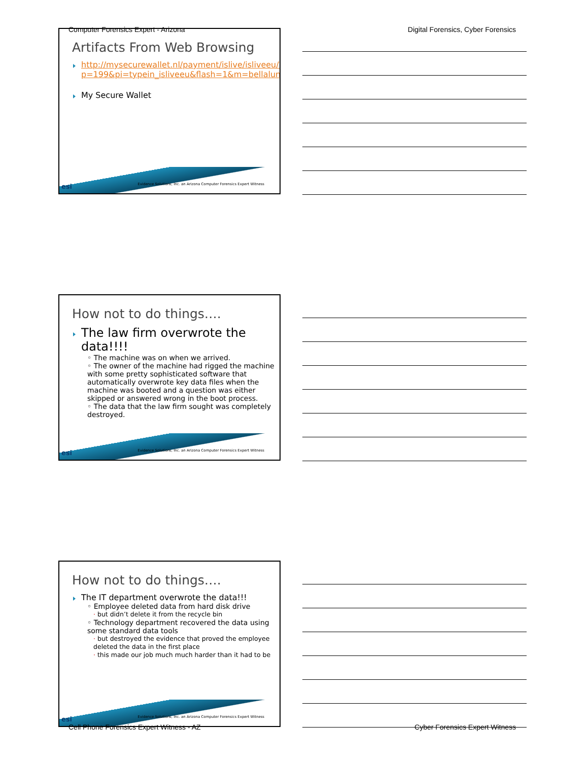Computer Forensics Expert - Arizona
Digital Forensics, Cyber Forensics
Artifacts From Web Browsing
http://mysecurewallet.nl/payment/islive/isliveeu/?p=199&pi=typein_isliveeu&flash=1&m=bellaluna
My Secure Wallet
esi
Evidence Solutions, Inc. an Arizona Computer Forensics Expert Witness
How not to do things….
The law firm overwrote the data!!!!
◦ The machine was on when we arrived.
◦ The owner of the machine had rigged the machine with some pretty sophisticated software that automatically overwrote key data files when the machine was booted and a question was either skipped or answered wrong in the boot process.
◦ The data that the law firm sought was completely destroyed.
esi
Evidence Solutions, Inc. an Arizona Computer Forensics Expert Witness
How not to do things….
The IT department overwrote the data!!!
◦ Employee deleted data from hard disk drive
· but didn’t delete it from the recycle bin
◦ Technology department recovered the data using some standard data tools
· but destroyed the evidence that proved the employee deleted the data in the first place
· this made our job much much harder than it had to be
esi
Evidence Solutions, Inc. an Arizona Computer Forensics Expert Witness
Cell Phone Forensics Expert Witness - AZ
Cyber Forensics Expert Witness